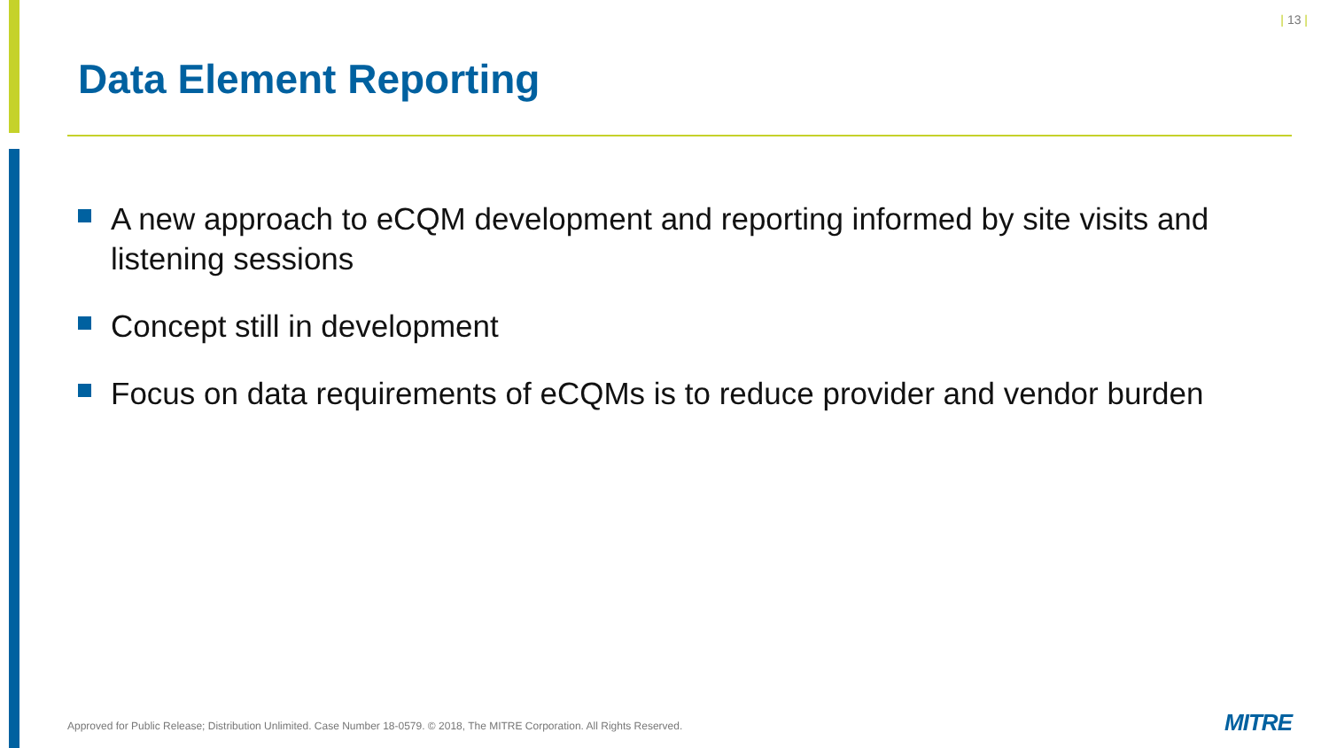| 13 |
Data Element Reporting
A new approach to eCQM development and reporting informed by site visits and listening sessions
Concept still in development
Focus on data requirements of eCQMs is to reduce provider and vendor burden
Approved for Public Release; Distribution Unlimited. Case Number 18-0579. © 2018, The MITRE Corporation. All Rights Reserved.
MITRE